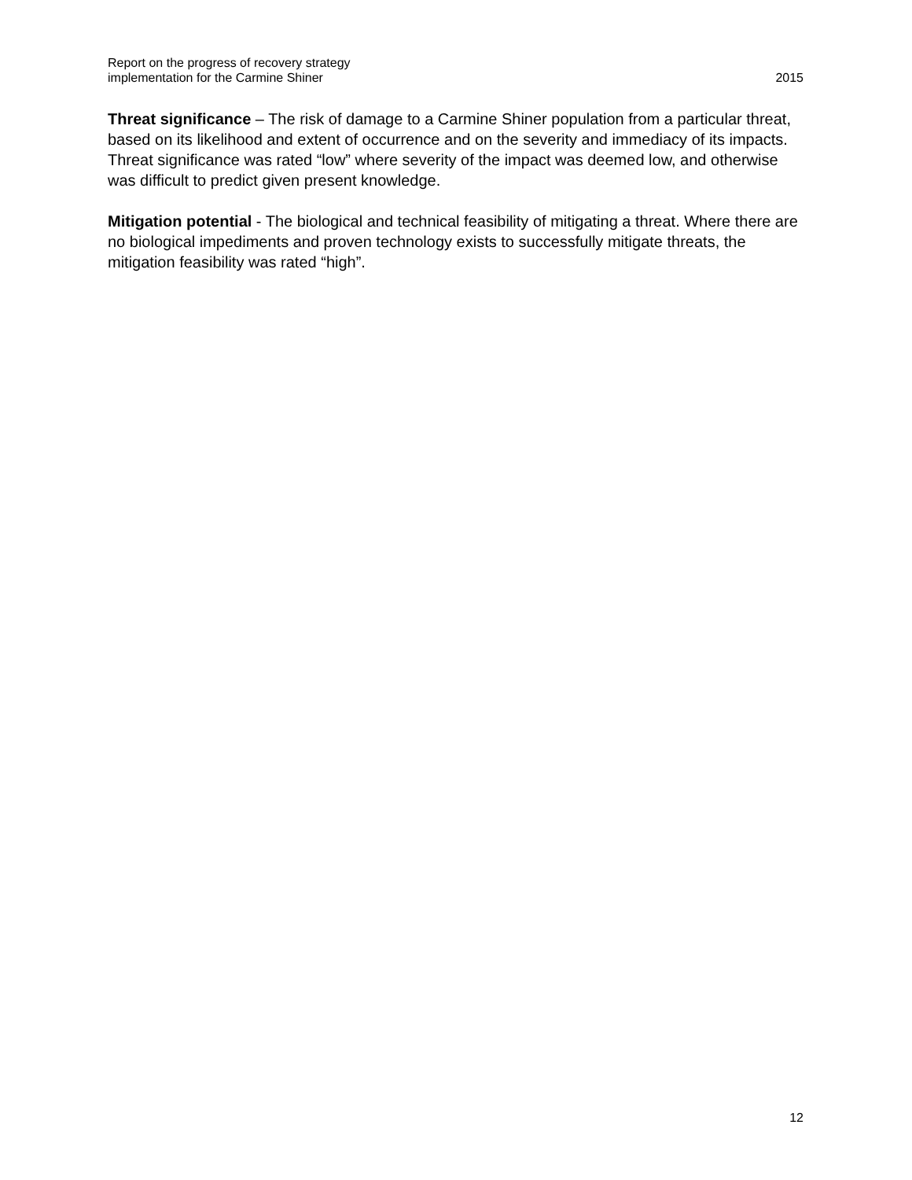Report on the progress of recovery strategy
implementation for the Carmine Shiner
2015
Threat significance – The risk of damage to a Carmine Shiner population from a particular threat, based on its likelihood and extent of occurrence and on the severity and immediacy of its impacts. Threat significance was rated “low” where severity of the impact was deemed low, and otherwise was difficult to predict given present knowledge.
Mitigation potential - The biological and technical feasibility of mitigating a threat. Where there are no biological impediments and proven technology exists to successfully mitigate threats, the mitigation feasibility was rated “high”.
12